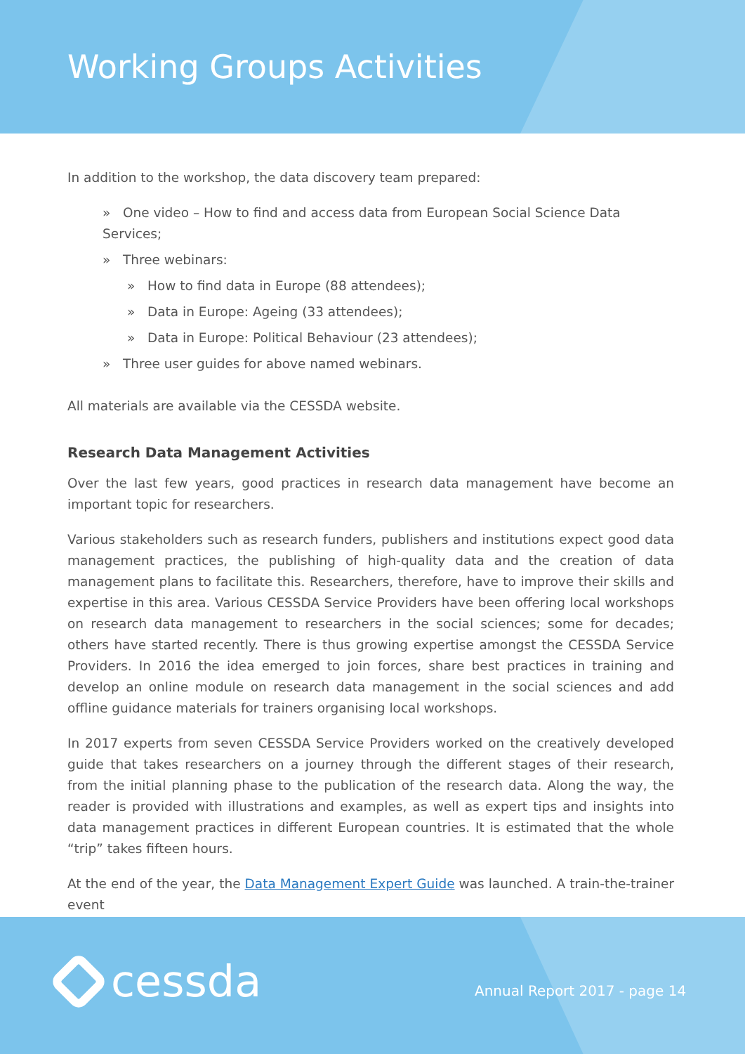Working Groups Activities
In addition to the workshop, the data discovery team prepared:
» One video – How to find and access data from European Social Science Data Services;
» Three webinars:
» How to find data in Europe (88 attendees);
» Data in Europe: Ageing (33 attendees);
» Data in Europe: Political Behaviour (23 attendees);
» Three user guides for above named webinars.
All materials are available via the CESSDA website.
Research Data Management Activities
Over the last few years, good practices in research data management have become an important topic for researchers.
Various stakeholders such as research funders, publishers and institutions expect good data management practices, the publishing of high-quality data and the creation of data management plans to facilitate this. Researchers, therefore, have to improve their skills and expertise in this area. Various CESSDA Service Providers have been offering local workshops on research data management to researchers in the social sciences; some for decades; others have started recently. There is thus growing expertise amongst the CESSDA Service Providers. In 2016 the idea emerged to join forces, share best practices in training and develop an online module on research data management in the social sciences and add offline guidance materials for trainers organising local workshops.
In 2017 experts from seven CESSDA Service Providers worked on the creatively developed guide that takes researchers on a journey through the different stages of their research, from the initial planning phase to the publication of the research data. Along the way, the reader is provided with illustrations and examples, as well as expert tips and insights into data management practices in different European countries. It is estimated that the whole “trip” takes fifteen hours.
At the end of the year, the Data Management Expert Guide was launched. A train-the-trainer event
cessda Annual Report 2017 - page 14